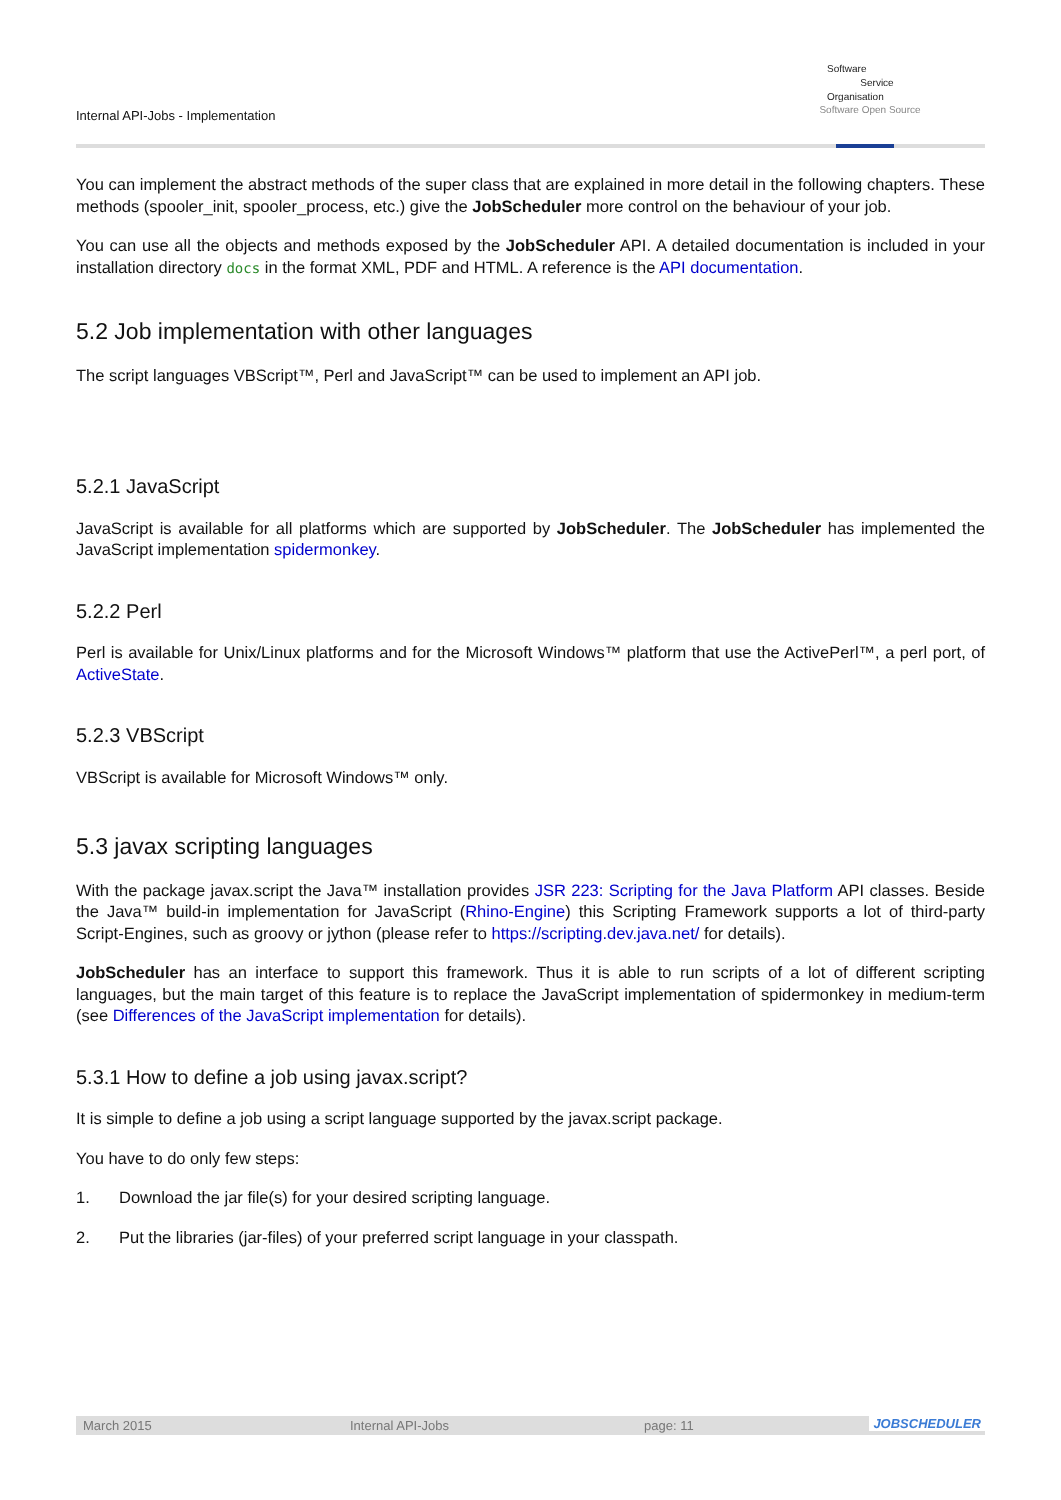Internal API-Jobs - Implementation
Software
Service
Organisation
Software Open Source
You can implement the abstract methods of the super class that are explained in more detail in the following chapters. These methods (spooler_init, spooler_process, etc.) give the JobScheduler more control on the behaviour of your job.
You can use all the objects and methods exposed by the JobScheduler API. A detailed documentation is included in your installation directory docs in the format XML, PDF and HTML. A reference is the API documentation.
5.2 Job implementation with other languages
The script languages VBScript™, Perl and JavaScript™ can be used to implement an API job.
5.2.1 JavaScript
JavaScript is available for all platforms which are supported by JobScheduler. The JobScheduler has implemented the JavaScript implementation spidermonkey.
5.2.2 Perl
Perl is available for Unix/Linux platforms and for the Microsoft Windows™ platform that use the ActivePerl™, a perl port, of ActiveState.
5.2.3 VBScript
VBScript is available for Microsoft Windows™ only.
5.3 javax scripting languages
With the package javax.script the Java™ installation provides JSR 223: Scripting for the Java Platform API classes. Beside the Java™ build-in implementation for JavaScript (Rhino-Engine) this Scripting Framework supports a lot of third-party Script-Engines, such as groovy or jython (please refer to https://scripting.dev.java.net/ for details).
JobScheduler has an interface to support this framework. Thus it is able to run scripts of a lot of different scripting languages, but the main target of this feature is to replace the JavaScript implementation of spidermonkey in medium-term (see Differences of the JavaScript implementation for details).
5.3.1 How to define a job using javax.script?
It is simple to define a job using a script language supported by the javax.script package.
You have to do only few steps:
1. Download the jar file(s) for your desired scripting language.
2. Put the libraries (jar-files) of your preferred script language in your classpath.
March 2015 Internal API-Jobs page: 11 JOBSCHEDULER